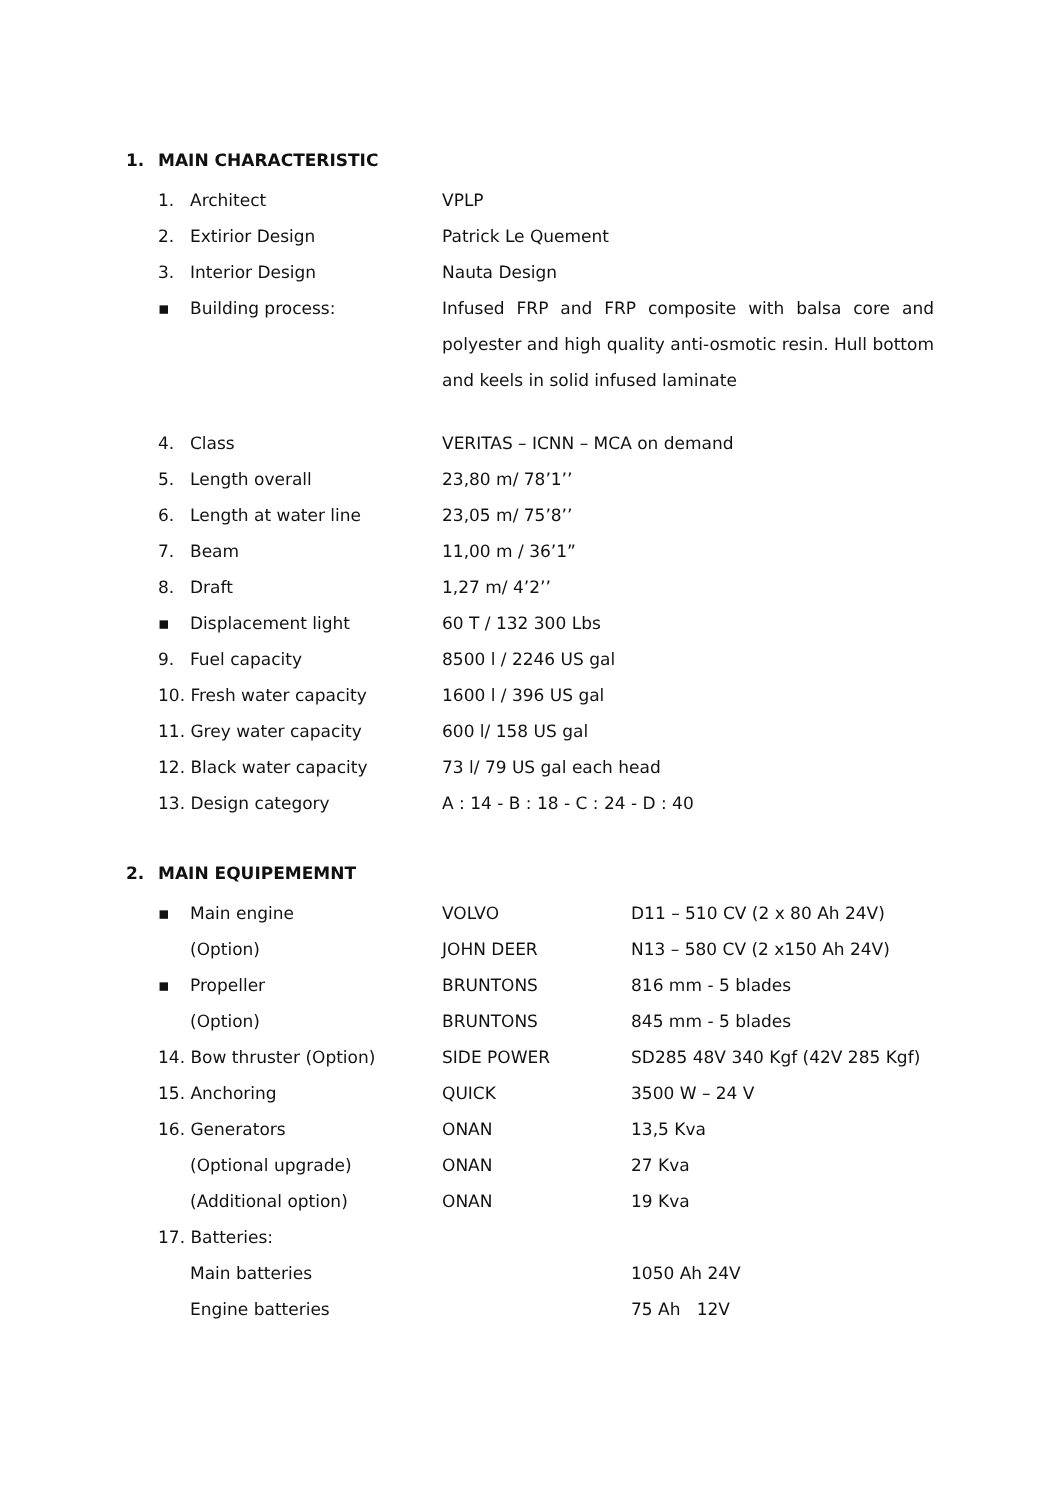1. MAIN CHARACTERISTIC
| 1. | Architect | VPLP |
| 2. | Extirior Design | Patrick Le Quement |
| 3. | Interior Design | Nauta Design |
| ▪ | Building process: | Infused FRP and FRP composite with balsa core and polyester and high quality anti-osmotic resin. Hull bottom and keels in solid infused laminate |
| 4. | Class | VERITAS – ICNN – MCA on demand |
| 5. | Length overall | 23,80 m/ 78’1’’ |
| 6. | Length at water line | 23,05 m/ 75’8’’ |
| 7. | Beam | 11,00 m / 36’1” |
| 8. | Draft | 1,27 m/ 4’2’’ |
| ▪ | Displacement light | 60 T / 132 300 Lbs |
| 9. | Fuel capacity | 8500 l / 2246 US gal |
| 10. Fresh water capacity | | 1600 l / 396 US gal |
| 11. Grey water capacity | | 600 l/ 158 US gal |
| 12. Black water capacity | | 73 l/ 79 US gal each head |
| 13. Design category | | A : 14 - B : 18 - C : 24 - D : 40 |
2. MAIN EQUIPEMEMNT
| ▪ | Main engine | VOLVO | D11 – 510 CV (2 x 80 Ah 24V) |
| | (Option) | JOHN DEER | N13 – 580 CV (2 x150 Ah 24V) |
| ▪ | Propeller | BRUNTONS | 816 mm - 5 blades |
| | (Option) | BRUNTONS | 845 mm - 5 blades |
| 14. Bow thruster (Option) | | SIDE POWER | SD285 48V 340 Kgf (42V 285 Kgf) |
| 15. Anchoring | | QUICK | 3500 W – 24 V |
| 16. Generators | | ONAN | 13,5 Kva |
| | (Optional upgrade) | ONAN | 27 Kva |
| | (Additional option) | ONAN | 19 Kva |
| 17. Batteries: | | | |
| | Main batteries | | 1050 Ah 24V |
| | Engine batteries | | 75 Ah 12V |